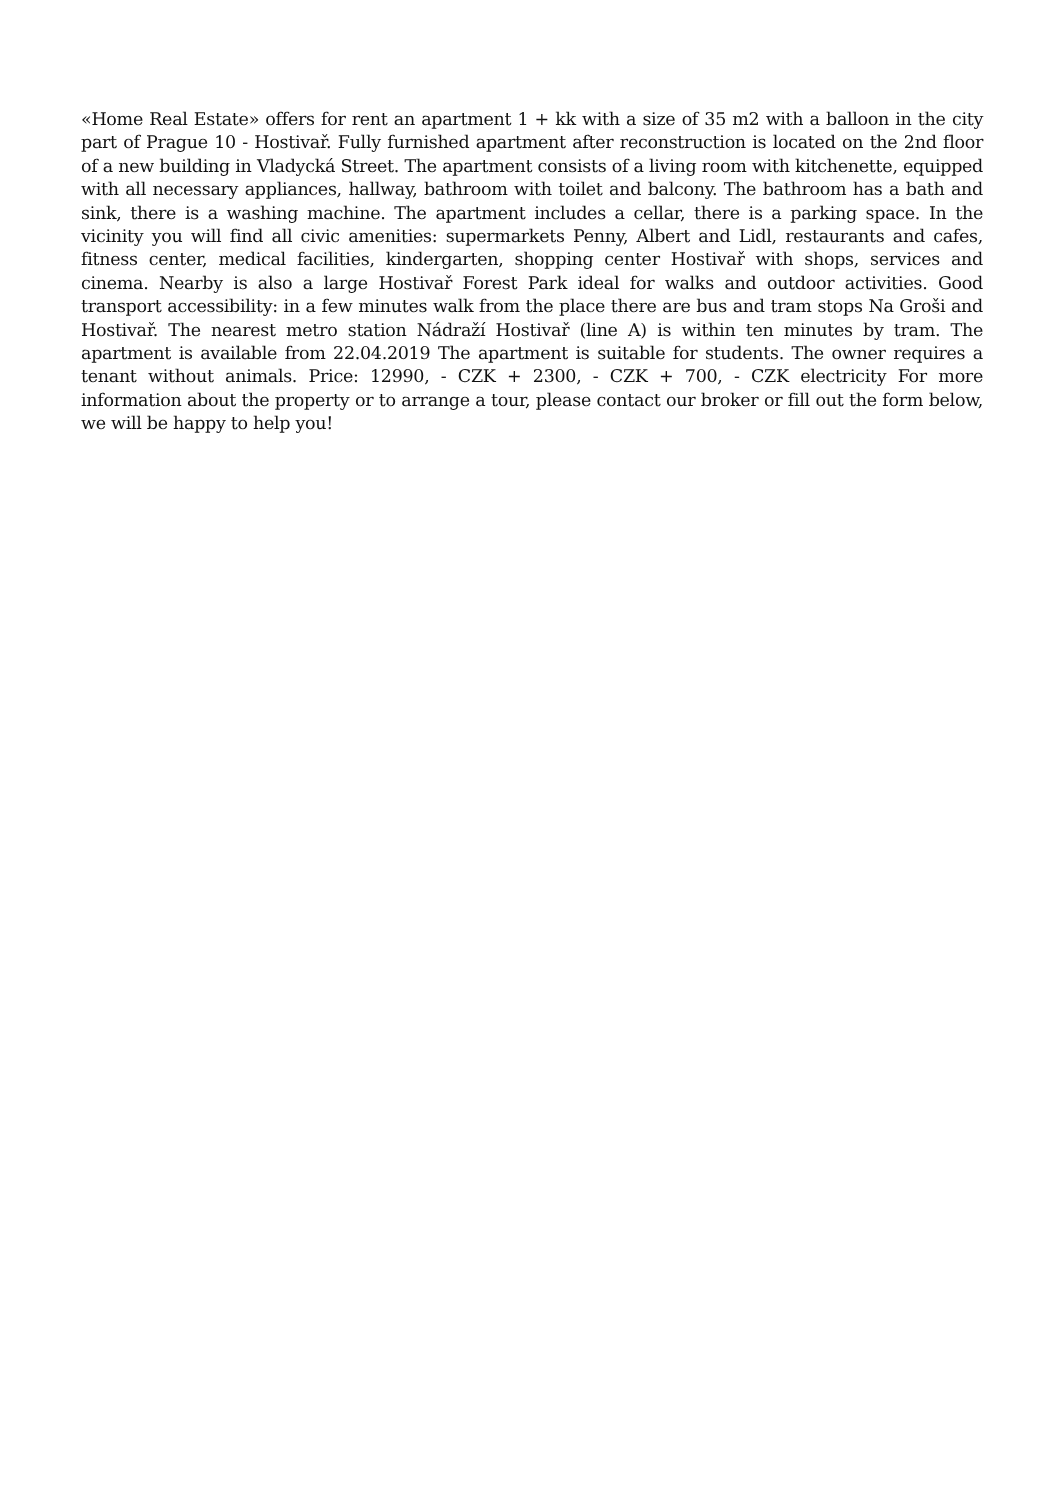«Home Real Estate» offers for rent an apartment 1 + kk with a size of 35 m2 with a balloon in the city part of Prague 10 - Hostivař. Fully furnished apartment after reconstruction is located on the 2nd floor of a new building in Vladycká Street. The apartment consists of a living room with kitchenette, equipped with all necessary appliances, hallway, bathroom with toilet and balcony. The bathroom has a bath and sink, there is a washing machine. The apartment includes a cellar, there is a parking space. In the vicinity you will find all civic amenities: supermarkets Penny, Albert and Lidl, restaurants and cafes, fitness center, medical facilities, kindergarten, shopping center Hostivař with shops, services and cinema. Nearby is also a large Hostivař Forest Park ideal for walks and outdoor activities. Good transport accessibility: in a few minutes walk from the place there are bus and tram stops Na Groši and Hostivař. The nearest metro station Nádraží Hostivař (line A) is within ten minutes by tram. The apartment is available from 22.04.2019 The apartment is suitable for students. The owner requires a tenant without animals. Price: 12990, - CZK + 2300, - CZK + 700, - CZK electricity For more information about the property or to arrange a tour, please contact our broker or fill out the form below, we will be happy to help you!